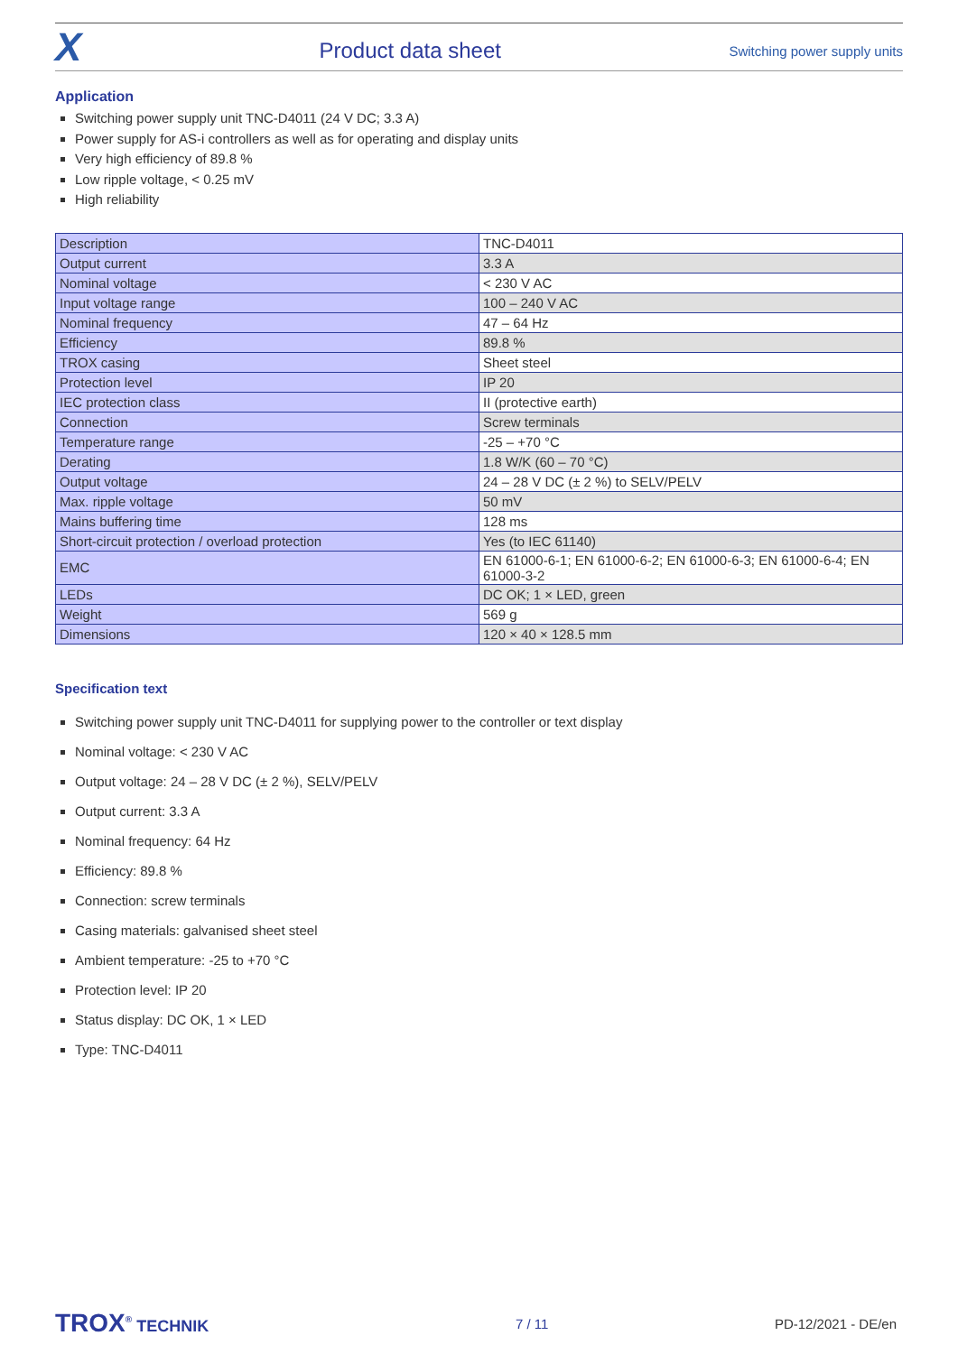X
Product data sheet
Switching power supply units
Application
Switching power supply unit TNC-D4011 (24 V DC; 3.3 A)
Power supply for AS-i controllers as well as for operating and display units
Very high efficiency of 89.8 %
Low ripple voltage, < 0.25 mV
High reliability
| Description | TNC-D4011 |
| Output current | 3.3 A |
| Nominal voltage | < 230 V AC |
| Input voltage range | 100 – 240 V AC |
| Nominal frequency | 47 – 64 Hz |
| Efficiency | 89.8 % |
| TROX casing | Sheet steel |
| Protection level | IP 20 |
| IEC protection class | II (protective earth) |
| Connection | Screw terminals |
| Temperature range | -25 – +70 °C |
| Derating | 1.8 W/K (60 – 70 °C) |
| Output voltage | 24 – 28 V DC (± 2 %) to SELV/PELV |
| Max. ripple voltage | 50 mV |
| Mains buffering time | 128 ms |
| Short-circuit protection / overload protection | Yes (to IEC 61140) |
| EMC | EN 61000-6-1; EN 61000-6-2; EN 61000-6-3; EN 61000-6-4; EN 61000-3-2 |
| LEDs | DC OK; 1 × LED, green |
| Weight | 569 g |
| Dimensions | 120 × 40 × 128.5 mm |
Specification text
Switching power supply unit TNC-D4011 for supplying power to the controller or text display
Nominal voltage: < 230 V AC
Output voltage: 24 – 28 V DC (± 2 %), SELV/PELV
Output current: 3.3 A
Nominal frequency: 64 Hz
Efficiency: 89.8 %
Connection: screw terminals
Casing materials: galvanised sheet steel
Ambient temperature: -25 to +70 °C
Protection level: IP 20
Status display: DC OK, 1 × LED
Type: TNC-D4011
TROX<sup>®</sup> TECHNIK
7 / 11 PD-12/2021 - DE/en